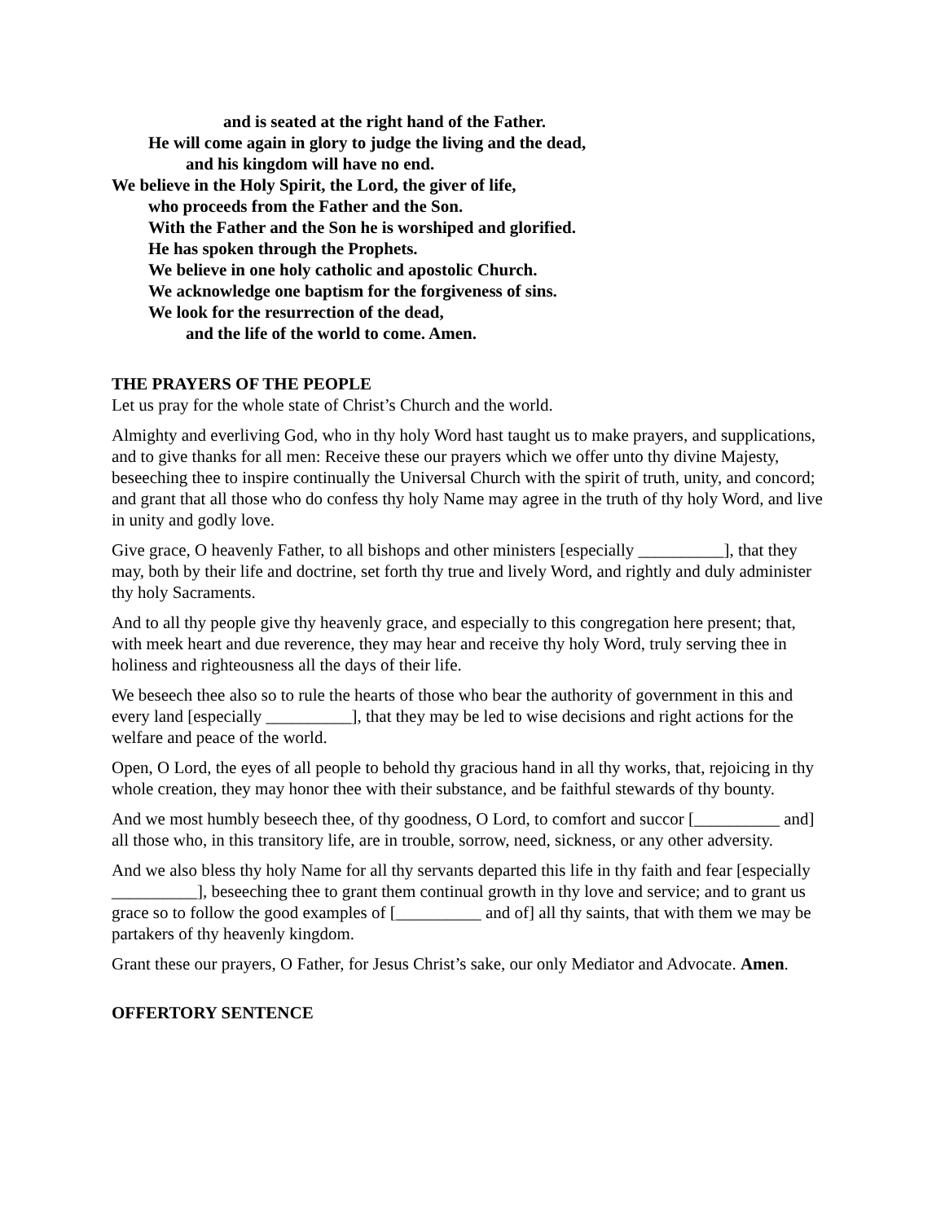and is seated at the right hand of the Father.
He will come again in glory to judge the living and the dead,
and his kingdom will have no end.
We believe in the Holy Spirit, the Lord, the giver of life,
who proceeds from the Father and the Son.
With the Father and the Son he is worshiped and glorified.
He has spoken through the Prophets.
We believe in one holy catholic and apostolic Church.
We acknowledge one baptism for the forgiveness of sins.
We look for the resurrection of the dead,
and the life of the world to come. Amen.
THE PRAYERS OF THE PEOPLE
Let us pray for the whole state of Christ’s Church and the world.
Almighty and everliving God, who in thy holy Word hast taught us to make prayers, and supplications, and to give thanks for all men: Receive these our prayers which we offer unto thy divine Majesty, beseeching thee to inspire continually the Universal Church with the spirit of truth, unity, and concord; and grant that all those who do confess thy holy Name may agree in the truth of thy holy Word, and live in unity and godly love.
Give grace, O heavenly Father, to all bishops and other ministers [especially __________], that they may, both by their life and doctrine, set forth thy true and lively Word, and rightly and duly administer thy holy Sacraments.
And to all thy people give thy heavenly grace, and especially to this congregation here present; that, with meek heart and due reverence, they may hear and receive thy holy Word, truly serving thee in holiness and righteousness all the days of their life.
We beseech thee also so to rule the hearts of those who bear the authority of government in this and every land [especially __________], that they may be led to wise decisions and right actions for the welfare and peace of the world.
Open, O Lord, the eyes of all people to behold thy gracious hand in all thy works, that, rejoicing in thy whole creation, they may honor thee with their substance, and be faithful stewards of thy bounty.
And we most humbly beseech thee, of thy goodness, O Lord, to comfort and succor [__________ and] all those who, in this transitory life, are in trouble, sorrow, need, sickness, or any other adversity.
And we also bless thy holy Name for all thy servants departed this life in thy faith and fear [especially __________], beseeching thee to grant them continual growth in thy love and service; and to grant us grace so to follow the good examples of [__________ and of] all thy saints, that with them we may be partakers of thy heavenly kingdom.
Grant these our prayers, O Father, for Jesus Christ’s sake, our only Mediator and Advocate. Amen.
OFFERTORY SENTENCE